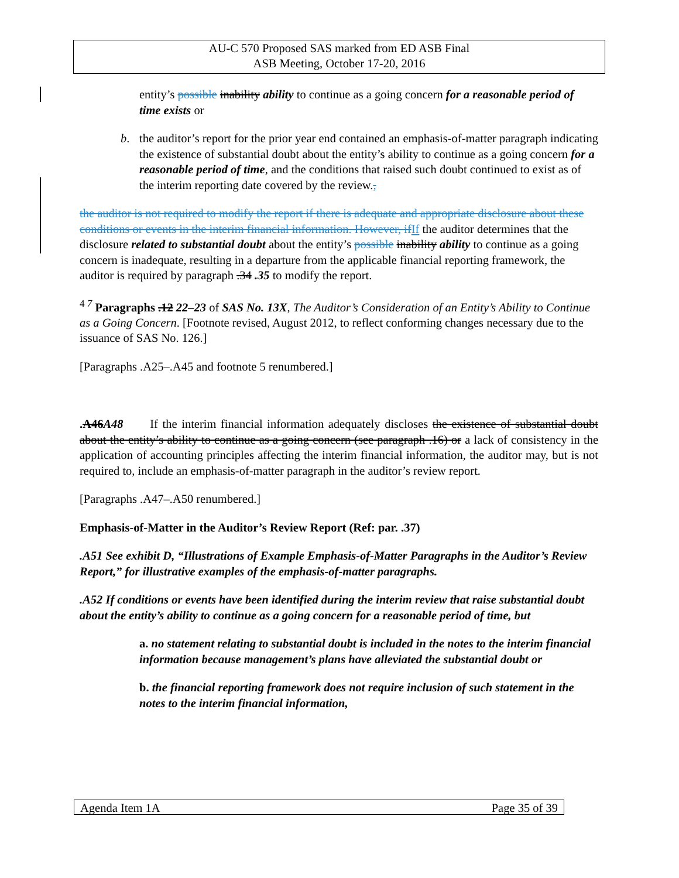AU-C 570 Proposed SAS marked from ED ASB Final
ASB Meeting, October 17-20, 2016
entity’s possible inability ability to continue as a going concern for a reasonable period of time exists or
b. the auditor’s report for the prior year end contained an emphasis-of-matter paragraph indicating the existence of substantial doubt about the entity’s ability to continue as a going concern for a reasonable period of time, and the conditions that raised such doubt continued to exist as of the interim reporting date covered by the review.,
the auditor is not required to modify the report if there is adequate and appropriate disclosure about these conditions or events in the interim financial information. However, if If the auditor determines that the disclosure related to substantial doubt about the entity’s possible inability ability to continue as a going concern is inadequate, resulting in a departure from the applicable financial reporting framework, the auditor is required by paragraph .34 .35 to modify the report.
<sup>4 7</sup> Paragraphs .12 22–23 of SAS No. 13X, The Auditor’s Consideration of an Entity’s Ability to Continue as a Going Concern. [Footnote revised, August 2012, to reflect conforming changes necessary due to the issuance of SAS No. 126.]
[Paragraphs .A25–.A45 and footnote 5 renumbered.]
.A46A48 If the interim financial information adequately discloses the existence of substantial doubt about the entity’s ability to continue as a going concern (see paragraph .16) or a lack of consistency in the application of accounting principles affecting the interim financial information, the auditor may, but is not required to, include an emphasis-of-matter paragraph in the auditor’s review report.
[Paragraphs .A47–.A50 renumbered.]
Emphasis-of-Matter in the Auditor’s Review Report (Ref: par. .37)
.A51 See exhibit D, “Illustrations of Example Emphasis-of-Matter Paragraphs in the Auditor’s Review Report,” for illustrative examples of the emphasis-of-matter paragraphs.
.A52 If conditions or events have been identified during the interim review that raise substantial doubt about the entity’s ability to continue as a going concern for a reasonable period of time, but
a. no statement relating to substantial doubt is included in the notes to the interim financial information because management’s plans have alleviated the substantial doubt or
b. the financial reporting framework does not require inclusion of such statement in the notes to the interim financial information,
Agenda Item 1A Page 35 of 39